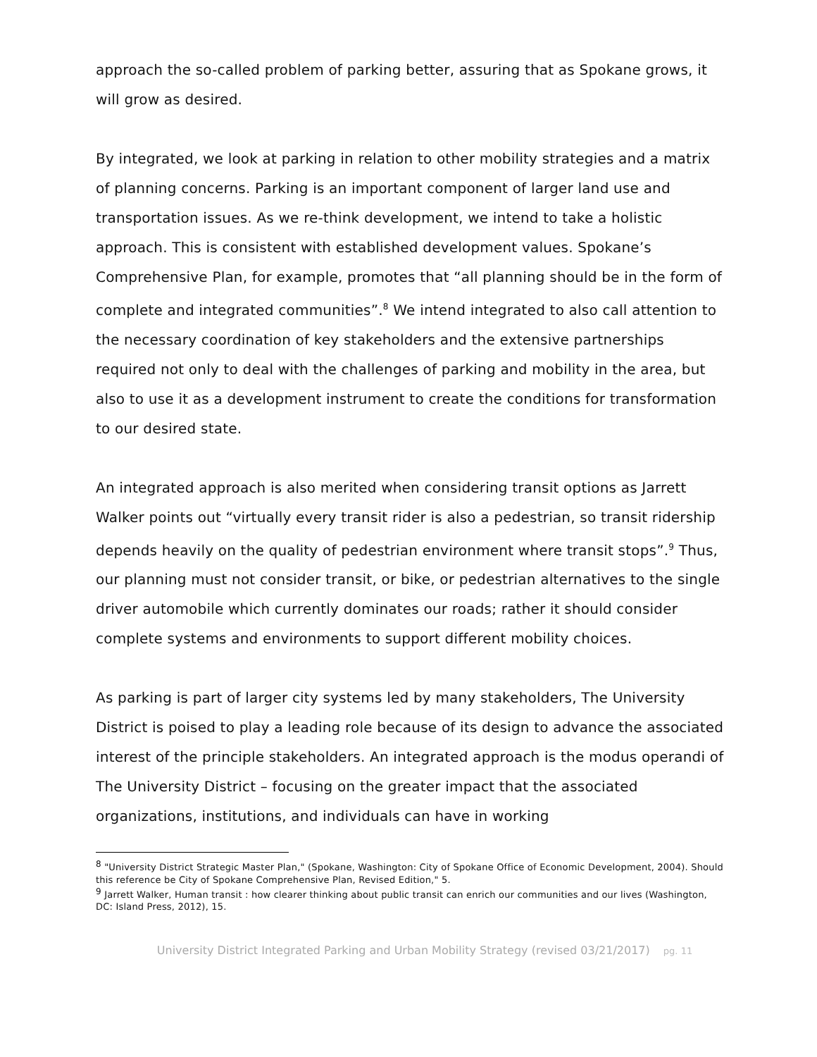approach the so-called problem of parking better, assuring that as Spokane grows, it will grow as desired.
By integrated, we look at parking in relation to other mobility strategies and a matrix of planning concerns. Parking is an important component of larger land use and transportation issues. As we re-think development, we intend to take a holistic approach. This is consistent with established development values. Spokane’s Comprehensive Plan, for example, promotes that “all planning should be in the form of complete and integrated communities”.<sup>8</sup> We intend integrated to also call attention to the necessary coordination of key stakeholders and the extensive partnerships required not only to deal with the challenges of parking and mobility in the area, but also to use it as a development instrument to create the conditions for transformation to our desired state.
An integrated approach is also merited when considering transit options as Jarrett Walker points out “virtually every transit rider is also a pedestrian, so transit ridership depends heavily on the quality of pedestrian environment where transit stops”.<sup>9</sup> Thus, our planning must not consider transit, or bike, or pedestrian alternatives to the single driver automobile which currently dominates our roads; rather it should consider complete systems and environments to support different mobility choices.
As parking is part of larger city systems led by many stakeholders, The University District is poised to play a leading role because of its design to advance the associated interest of the principle stakeholders. An integrated approach is the modus operandi of The University District – focusing on the greater impact that the associated organizations, institutions, and individuals can have in working
<sup>8</sup> "University District Strategic Master Plan," (Spokane, Washington: City of Spokane Office of Economic Development, 2004). Should this reference be City of Spokane Comprehensive Plan, Revised Edition," 5.
<sup>9</sup> Jarrett Walker, Human transit : how clearer thinking about public transit can enrich our communities and our lives (Washington, DC: Island Press, 2012), 15.
University District Integrated Parking and Urban Mobility Strategy (revised 03/21/2017) pg. 11